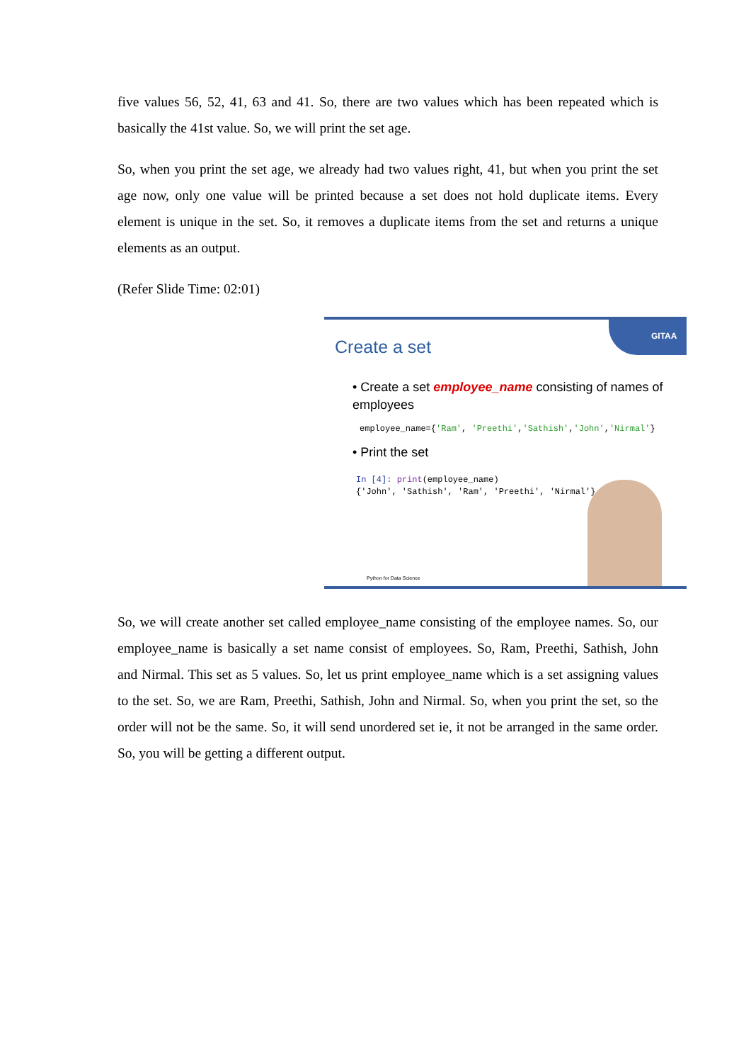five values 56, 52, 41, 63 and 41. So, there are two values which has been repeated which is basically the 41st value. So, we will print the set age.
So, when you print the set age, we already had two values right, 41, but when you print the set age now, only one value will be printed because a set does not hold duplicate items. Every element is unique in the set. So, it removes a duplicate items from the set and returns a unique elements as an output.
(Refer Slide Time: 02:01)
GITAA
Create a set
• Create a set employee_name consisting of names of employees
employee_name={'Ram', 'Preethi','Sathish','John','Nirmal'}
• Print the set
In [4]: print(employee_name)
{'John', 'Sathish', 'Ram', 'Preethi', 'Nirmal'}
Python for Data Science
So, we will create another set called employee_name consisting of the employee names. So, our employee_name is basically a set name consist of employees. So, Ram, Preethi, Sathish, John and Nirmal. This set as 5 values. So, let us print employee_name which is a set assigning values to the set. So, we are Ram, Preethi, Sathish, John and Nirmal. So, when you print the set, so the order will not be the same. So, it will send unordered set ie, it not be arranged in the same order. So, you will be getting a different output.